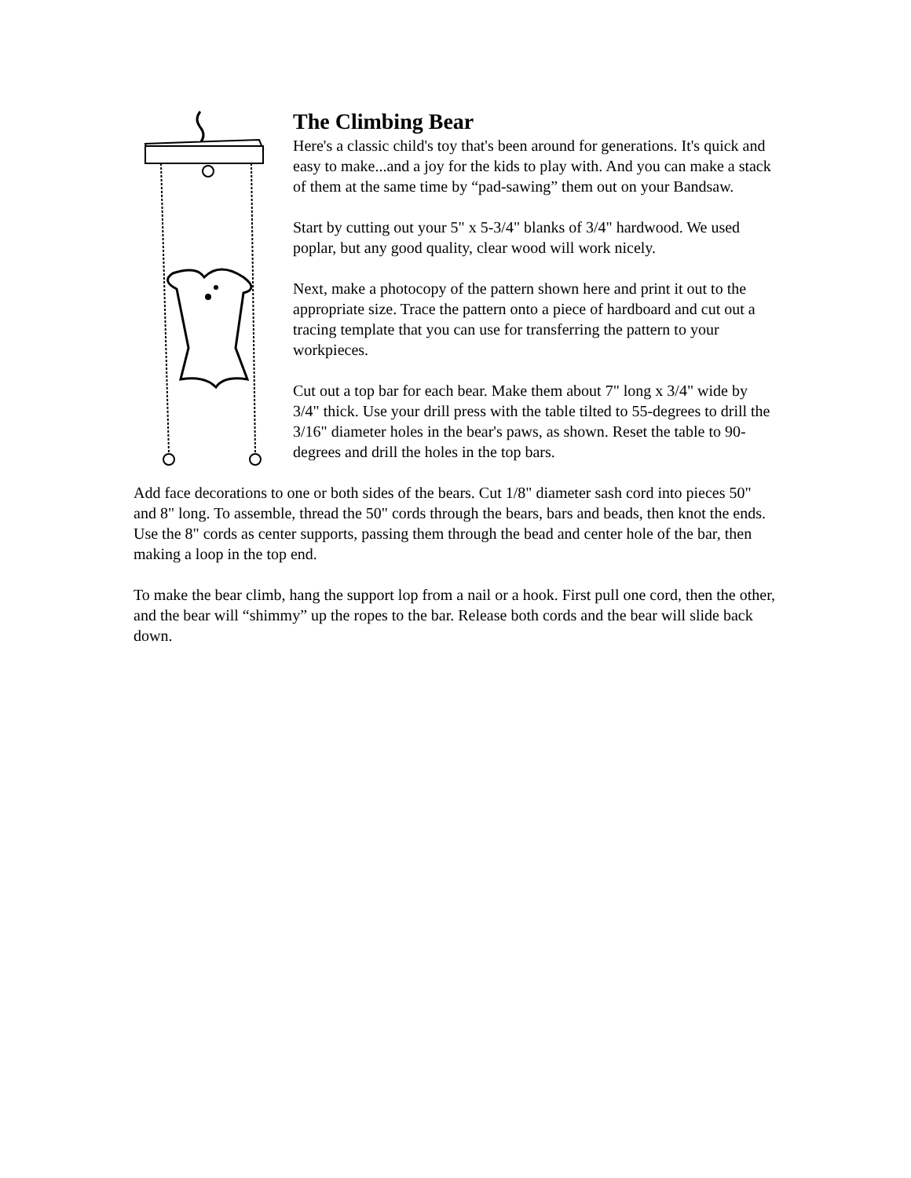The Climbing Bear
Here's a classic child's toy that's been around for generations. It's quick and easy to make...and a joy for the kids to play with. And you can make a stack of them at the same time by “pad-sawing” them out on your Bandsaw.
Start by cutting out your 5" x 5-3/4" blanks of 3/4" hardwood. We used poplar, but any good quality, clear wood will work nicely.
Next, make a photocopy of the pattern shown here and print it out to the appropriate size. Trace the pattern onto a piece of hardboard and cut out a tracing template that you can use for transferring the pattern to your workpieces.
Cut out a top bar for each bear. Make them about 7" long x 3/4" wide by 3/4" thick. Use your drill press with the table tilted to 55-degrees to drill the 3/16" diameter holes in the bear's paws, as shown. Reset the table to 90-degrees and drill the holes in the top bars.
Add face decorations to one or both sides of the bears. Cut 1/8" diameter sash cord into pieces 50" and 8" long. To assemble, thread the 50" cords through the bears, bars and beads, then knot the ends. Use the 8" cords as center supports, passing them through the bead and center hole of the bar, then making a loop in the top end.
To make the bear climb, hang the support lop from a nail or a hook. First pull one cord, then the other, and the bear will “shimmy” up the ropes to the bar. Release both cords and the bear will slide back down.